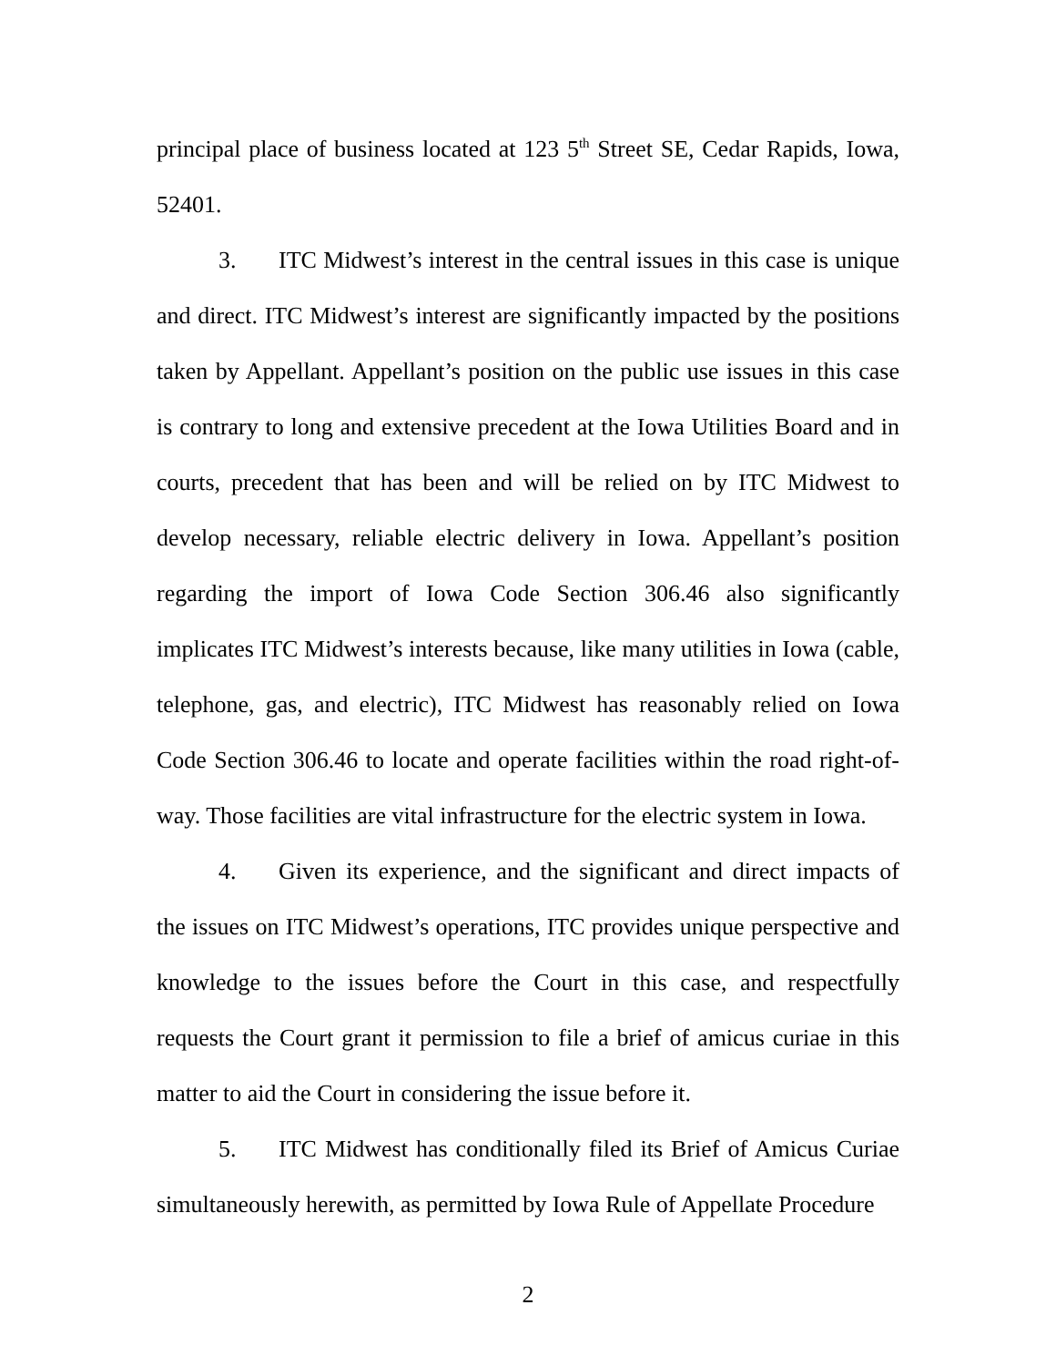principal place of business located at 123 5<sup>th</sup> Street SE, Cedar Rapids, Iowa, 52401.
3. ITC Midwest’s interest in the central issues in this case is unique and direct. ITC Midwest’s interest are significantly impacted by the positions taken by Appellant. Appellant’s position on the public use issues in this case is contrary to long and extensive precedent at the Iowa Utilities Board and in courts, precedent that has been and will be relied on by ITC Midwest to develop necessary, reliable electric delivery in Iowa. Appellant’s position regarding the import of Iowa Code Section 306.46 also significantly implicates ITC Midwest’s interests because, like many utilities in Iowa (cable, telephone, gas, and electric), ITC Midwest has reasonably relied on Iowa Code Section 306.46 to locate and operate facilities within the road right-of-way. Those facilities are vital infrastructure for the electric system in Iowa.
4. Given its experience, and the significant and direct impacts of the issues on ITC Midwest’s operations, ITC provides unique perspective and knowledge to the issues before the Court in this case, and respectfully requests the Court grant it permission to file a brief of amicus curiae in this matter to aid the Court in considering the issue before it.
5. ITC Midwest has conditionally filed its Brief of Amicus Curiae simultaneously herewith, as permitted by Iowa Rule of Appellate Procedure
2